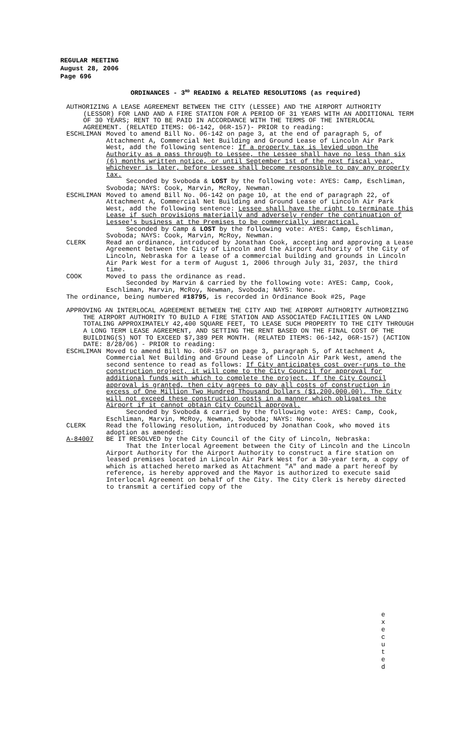REGULAR MEETING
August 28, 2006
Page 696
ORDINANCES - 3<sup>RD</sup> READING & RELATED RESOLUTIONS (as required)
AUTHORIZING A LEASE AGREEMENT BETWEEN THE CITY (LESSEE) AND THE AIRPORT AUTHORITY (LESSOR) FOR LAND AND A FIRE STATION FOR A PERIOD OF 31 YEARS WITH AN ADDITIONAL TERM OF 30 YEARS; RENT TO BE PAID IN ACCORDANCE WITH THE TERMS OF THE INTERLOCAL AGREEMENT. (RELATED ITEMS: 06-142, 06R-157)- PRIOR to reading:
ESCHLIMAN Moved to amend Bill No. 06-142 on page 3, at the end of paragraph 5, of Attachment A, Commercial Net Building and Ground Lease of Lincoln Air Park West, add the following sentence: If a property tax is levied upon the Authority as a pass through to Lessee, the Lessee shall have no less than six (6) months written notice, or until September 1st of the next fiscal year, whichever is later, before Lessee shall become responsible to pay any property tax.
Seconded by Svoboda & LOST by the following vote: AYES: Camp, Eschliman, Svoboda; NAYS: Cook, Marvin, McRoy, Newman.
ESCHLIMAN Moved to amend Bill No. 06-142 on page 10, at the end of paragraph 22, of Attachment A, Commercial Net Building and Ground Lease of Lincoln Air Park West, add the following sentence: Lessee shall have the right to terminate this Lease if such provisions materially and adversely render the continuation of Lessee's business at the Premises to be commercially impractical.
Seconded by Camp & LOST by the following vote: AYES: Camp, Eschliman, Svoboda; NAYS: Cook, Marvin, McRoy, Newman.
CLERK Read an ordinance, introduced by Jonathan Cook, accepting and approving a Lease Agreement between the City of Lincoln and the Airport Authority of the City of Lincoln, Nebraska for a lease of a commercial building and grounds in Lincoln Air Park West for a term of August 1, 2006 through July 31, 2037, the third time.
COOK Moved to pass the ordinance as read.
Seconded by Marvin & carried by the following vote: AYES: Camp, Cook, Eschliman, Marvin, McRoy, Newman, Svoboda; NAYS: None.
The ordinance, being numbered #18795, is recorded in Ordinance Book #25, Page
APPROVING AN INTERLOCAL AGREEMENT BETWEEN THE CITY AND THE AIRPORT AUTHORITY AUTHORIZING THE AIRPORT AUTHORITY TO BUILD A FIRE STATION AND ASSOCIATED FACILITIES ON LAND TOTALING APPROXIMATELY 42,400 SQUARE FEET, TO LEASE SUCH PROPERTY TO THE CITY THROUGH A LONG TERM LEASE AGREEMENT, AND SETTING THE RENT BASED ON THE FINAL COST OF THE BUILDING(S) NOT TO EXCEED $7,389 PER MONTH. (RELATED ITEMS: 06-142, 06R-157) (ACTION DATE: 8/28/06) - PRIOR to reading:
ESCHLIMAN Moved to amend Bill No. 06R-157 on page 3, paragraph 5, of Attachment A, Commercial Net Building and Ground Lease of Lincoln Air Park West, amend the second sentence to read as follows: If City anticipates cost over-runs to the construction project, it will come to the City Council for approval for additional funds with which to complete the project. If the City Council approval is granted, then city agrees to pay all costs of construction in excess of One Million Two Hundred Thousand Dollars ($1,200,000.00). The City will not exceed these construction costs in a manner which obligates the Airport if it cannot obtain City Council approval.
Seconded by Svoboda & carried by the following vote: AYES: Camp, Cook, Eschliman, Marvin, McRoy, Newman, Svoboda; NAYS: None.
CLERK Read the following resolution, introduced by Jonathan Cook, who moved its adoption as amended:
A-84007 BE IT RESOLVED by the City Council of the City of Lincoln, Nebraska:
That the Interlocal Agreement between the City of Lincoln and the Lincoln Airport Authority for the Airport Authority to construct a fire station on leased premises located in Lincoln Air Park West for a 30-year term, a copy of which is attached hereto marked as Attachment "A" and made a part hereof by reference, is hereby approved and the Mayor is authorized to execute said Interlocal Agreement on behalf of the City. The City Clerk is hereby directed to transmit a certified copy of the
e x e c u t e d